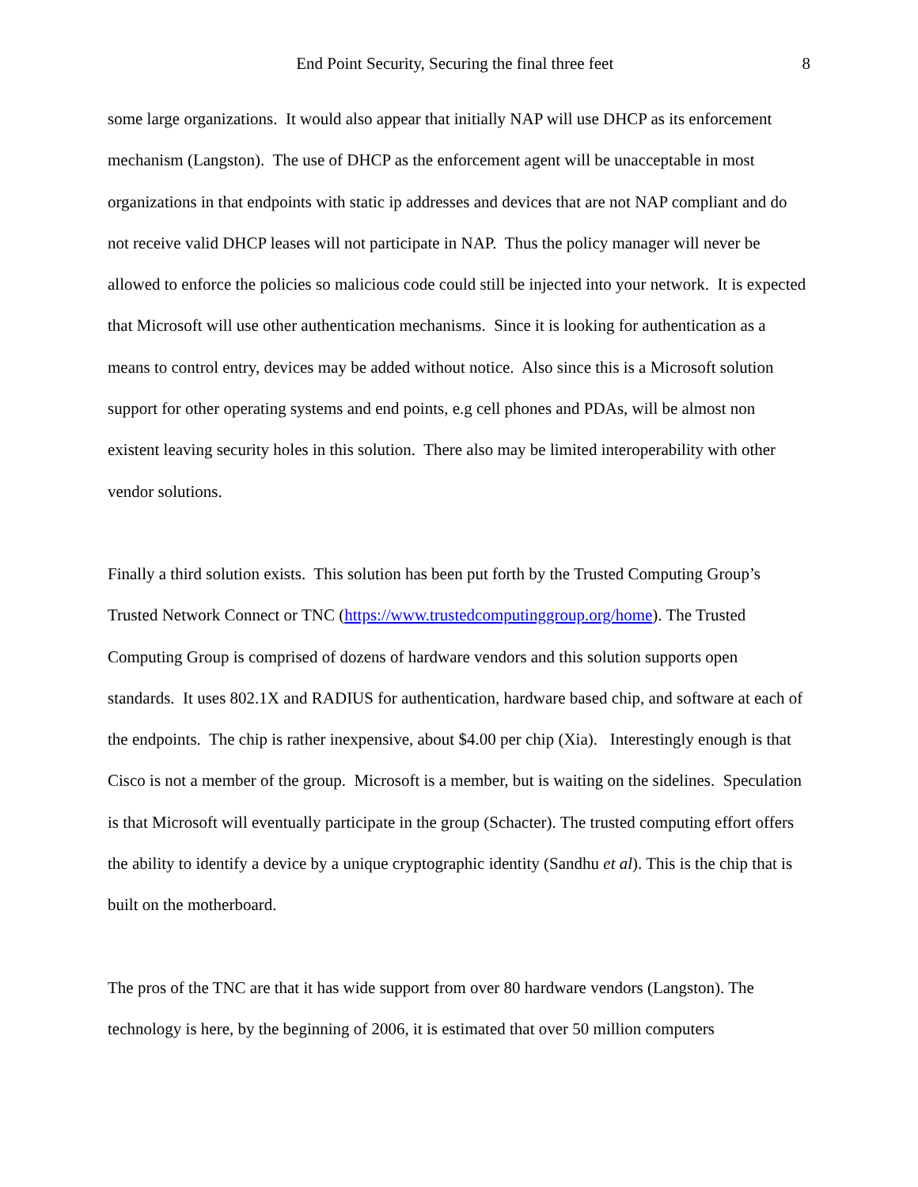End Point Security, Securing the final three feet 8
some large organizations. It would also appear that initially NAP will use DHCP as its enforcement mechanism (Langston). The use of DHCP as the enforcement agent will be unacceptable in most organizations in that endpoints with static ip addresses and devices that are not NAP compliant and do not receive valid DHCP leases will not participate in NAP. Thus the policy manager will never be allowed to enforce the policies so malicious code could still be injected into your network. It is expected that Microsoft will use other authentication mechanisms. Since it is looking for authentication as a means to control entry, devices may be added without notice. Also since this is a Microsoft solution support for other operating systems and end points, e.g cell phones and PDAs, will be almost non existent leaving security holes in this solution. There also may be limited interoperability with other vendor solutions.
Finally a third solution exists. This solution has been put forth by the Trusted Computing Group’s Trusted Network Connect or TNC (https://www.trustedcomputinggroup.org/home). The Trusted Computing Group is comprised of dozens of hardware vendors and this solution supports open standards. It uses 802.1X and RADIUS for authentication, hardware based chip, and software at each of the endpoints. The chip is rather inexpensive, about $4.00 per chip (Xia). Interestingly enough is that Cisco is not a member of the group. Microsoft is a member, but is waiting on the sidelines. Speculation is that Microsoft will eventually participate in the group (Schacter). The trusted computing effort offers the ability to identify a device by a unique cryptographic identity (Sandhu et al). This is the chip that is built on the motherboard.
The pros of the TNC are that it has wide support from over 80 hardware vendors (Langston). The technology is here, by the beginning of 2006, it is estimated that over 50 million computers